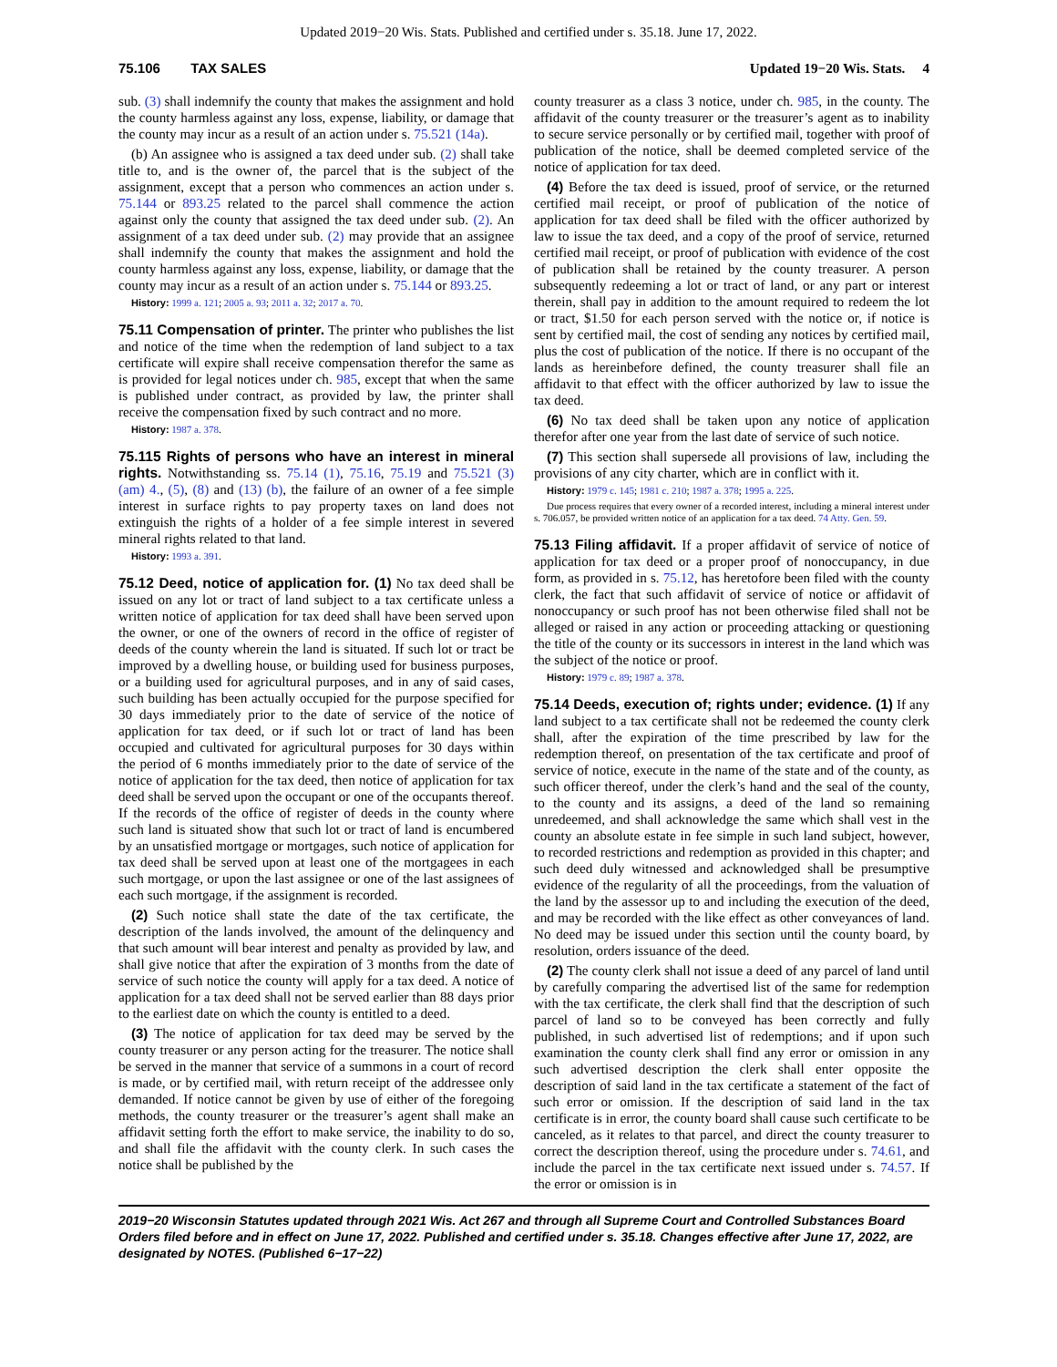Updated 2019−20 Wis. Stats. Published and certified under s. 35.18. June 17, 2022.
75.106 TAX SALES Updated 19−20 Wis. Stats. 4
sub. (3) shall indemnify the county that makes the assignment and hold the county harmless against any loss, expense, liability, or damage that the county may incur as a result of an action under s. 75.521 (14a).
(b) An assignee who is assigned a tax deed under sub. (2) shall take title to, and is the owner of, the parcel that is the subject of the assignment, except that a person who commences an action under s. 75.144 or 893.25 related to the parcel shall commence the action against only the county that assigned the tax deed under sub. (2). An assignment of a tax deed under sub. (2) may provide that an assignee shall indemnify the county that makes the assignment and hold the county harmless against any loss, expense, liability, or damage that the county may incur as a result of an action under s. 75.144 or 893.25.
History: 1999 a. 121; 2005 a. 93; 2011 a. 32; 2017 a. 70.
75.11 Compensation of printer. The printer who publishes the list and notice of the time when the redemption of land subject to a tax certificate will expire shall receive compensation therefor the same as is provided for legal notices under ch. 985, except that when the same is published under contract, as provided by law, the printer shall receive the compensation fixed by such contract and no more.
History: 1987 a. 378.
75.115 Rights of persons who have an interest in mineral rights. Notwithstanding ss. 75.14 (1), 75.16, 75.19 and 75.521 (3) (am) 4., (5), (8) and (13) (b), the failure of an owner of a fee simple interest in surface rights to pay property taxes on land does not extinguish the rights of a holder of a fee simple interest in severed mineral rights related to that land.
History: 1993 a. 391.
75.12 Deed, notice of application for. (1) No tax deed shall be issued on any lot or tract of land subject to a tax certificate unless a written notice of application for tax deed shall have been served upon the owner, or one of the owners of record in the office of register of deeds of the county wherein the land is situated. If such lot or tract be improved by a dwelling house, or building used for business purposes, or a building used for agricultural purposes, and in any of said cases, such building has been actually occupied for the purpose specified for 30 days immediately prior to the date of service of the notice of application for tax deed, or if such lot or tract of land has been occupied and cultivated for agricultural purposes for 30 days within the period of 6 months immediately prior to the date of service of the notice of application for the tax deed, then notice of application for tax deed shall be served upon the occupant or one of the occupants thereof. If the records of the office of register of deeds in the county where such land is situated show that such lot or tract of land is encumbered by an unsatisfied mortgage or mortgages, such notice of application for tax deed shall be served upon at least one of the mortgagees in each such mortgage, or upon the last assignee or one of the last assignees of each such mortgage, if the assignment is recorded.
(2) Such notice shall state the date of the tax certificate, the description of the lands involved, the amount of the delinquency and that such amount will bear interest and penalty as provided by law, and shall give notice that after the expiration of 3 months from the date of service of such notice the county will apply for a tax deed. A notice of application for a tax deed shall not be served earlier than 88 days prior to the earliest date on which the county is entitled to a deed.
(3) The notice of application for tax deed may be served by the county treasurer or any person acting for the treasurer. The notice shall be served in the manner that service of a summons in a court of record is made, or by certified mail, with return receipt of the addressee only demanded. If notice cannot be given by use of either of the foregoing methods, the county treasurer or the treasurer’s agent shall make an affidavit setting forth the effort to make service, the inability to do so, and shall file the affidavit with the county clerk. In such cases the notice shall be published by the
county treasurer as a class 3 notice, under ch. 985, in the county. The affidavit of the county treasurer or the treasurer’s agent as to inability to secure service personally or by certified mail, together with proof of publication of the notice, shall be deemed completed service of the notice of application for tax deed.
(4) Before the tax deed is issued, proof of service, or the returned certified mail receipt, or proof of publication of the notice of application for tax deed shall be filed with the officer authorized by law to issue the tax deed, and a copy of the proof of service, returned certified mail receipt, or proof of publication with evidence of the cost of publication shall be retained by the county treasurer. A person subsequently redeeming a lot or tract of land, or any part or interest therein, shall pay in addition to the amount required to redeem the lot or tract, $1.50 for each person served with the notice or, if notice is sent by certified mail, the cost of sending any notices by certified mail, plus the cost of publication of the notice. If there is no occupant of the lands as hereinbefore defined, the county treasurer shall file an affidavit to that effect with the officer authorized by law to issue the tax deed.
(6) No tax deed shall be taken upon any notice of application therefor after one year from the last date of service of such notice.
(7) This section shall supersede all provisions of law, including the provisions of any city charter, which are in conflict with it.
History: 1979 c. 145; 1981 c. 210; 1987 a. 378; 1995 a. 225.
Due process requires that every owner of a recorded interest, including a mineral interest under s. 706.057, be provided written notice of an application for a tax deed. 74 Atty. Gen. 59.
75.13 Filing affidavit. If a proper affidavit of service of notice of application for tax deed or a proper proof of nonoccupancy, in due form, as provided in s. 75.12, has heretofore been filed with the county clerk, the fact that such affidavit of service of notice or affidavit of nonoccupancy or such proof has not been otherwise filed shall not be alleged or raised in any action or proceeding attacking or questioning the title of the county or its successors in interest in the land which was the subject of the notice or proof.
History: 1979 c. 89; 1987 a. 378.
75.14 Deeds, execution of; rights under; evidence. (1) If any land subject to a tax certificate shall not be redeemed the county clerk shall, after the expiration of the time prescribed by law for the redemption thereof, on presentation of the tax certificate and proof of service of notice, execute in the name of the state and of the county, as such officer thereof, under the clerk’s hand and the seal of the county, to the county and its assigns, a deed of the land so remaining unredeemed, and shall acknowledge the same which shall vest in the county an absolute estate in fee simple in such land subject, however, to recorded restrictions and redemption as provided in this chapter; and such deed duly witnessed and acknowledged shall be presumptive evidence of the regularity of all the proceedings, from the valuation of the land by the assessor up to and including the execution of the deed, and may be recorded with the like effect as other conveyances of land. No deed may be issued under this section until the county board, by resolution, orders issuance of the deed.
(2) The county clerk shall not issue a deed of any parcel of land until by carefully comparing the advertised list of the same for redemption with the tax certificate, the clerk shall find that the description of such parcel of land so to be conveyed has been correctly and fully published, in such advertised list of redemptions; and if upon such examination the county clerk shall find any error or omission in any such advertised description the clerk shall enter opposite the description of said land in the tax certificate a statement of the fact of such error or omission. If the description of said land in the tax certificate is in error, the county board shall cause such certificate to be canceled, as it relates to that parcel, and direct the county treasurer to correct the description thereof, using the procedure under s. 74.61, and include the parcel in the tax certificate next issued under s. 74.57. If the error or omission is in
2019−20 Wisconsin Statutes updated through 2021 Wis. Act 267 and through all Supreme Court and Controlled Substances Board Orders filed before and in effect on June 17, 2022. Published and certified under s. 35.18. Changes effective after June 17, 2022, are designated by NOTES. (Published 6−17−22)